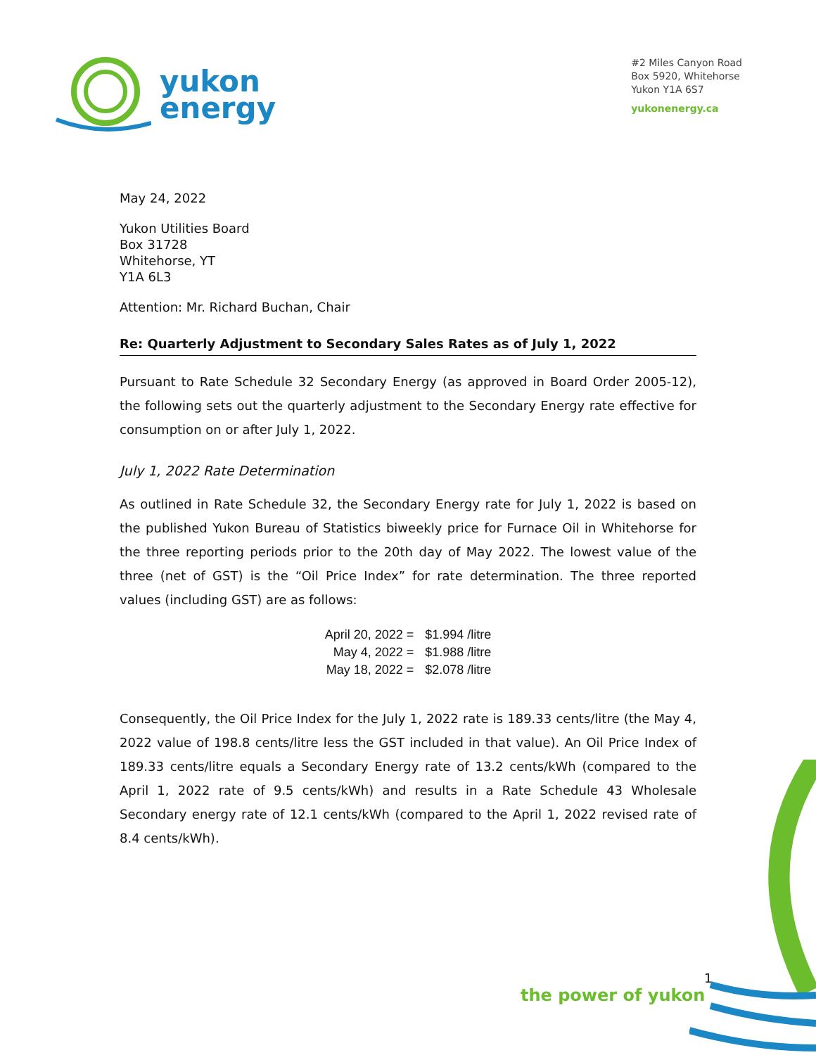yukon
energy
#2 Miles Canyon Road
Box 5920, Whitehorse
Yukon Y1A 6S7
yukonenergy.ca
May 24, 2022
Yukon Utilities Board
Box 31728
Whitehorse, YT
Y1A 6L3
Attention: Mr. Richard Buchan, Chair
Re: Quarterly Adjustment to Secondary Sales Rates as of July 1, 2022
Pursuant to Rate Schedule 32 Secondary Energy (as approved in Board Order 2005-12), the following sets out the quarterly adjustment to the Secondary Energy rate effective for consumption on or after July 1, 2022.
July 1, 2022 Rate Determination
As outlined in Rate Schedule 32, the Secondary Energy rate for July 1, 2022 is based on the published Yukon Bureau of Statistics biweekly price for Furnace Oil in Whitehorse for the three reporting periods prior to the 20th day of May 2022. The lowest value of the three (net of GST) is the “Oil Price Index” for rate determination. The three reported values (including GST) are as follows:
| April 20, 2022 = | $1.994 /litre |
| May 4, 2022 = | $1.988 /litre |
| May 18, 2022 = | $2.078 /litre |
Consequently, the Oil Price Index for the July 1, 2022 rate is 189.33 cents/litre (the May 4, 2022 value of 198.8 cents/litre less the GST included in that value). An Oil Price Index of 189.33 cents/litre equals a Secondary Energy rate of 13.2 cents/kWh (compared to the April 1, 2022 rate of 9.5 cents/kWh) and results in a Rate Schedule 43 Wholesale Secondary energy rate of 12.1 cents/kWh (compared to the April 1, 2022 revised rate of 8.4 cents/kWh).
1
the power of yukon